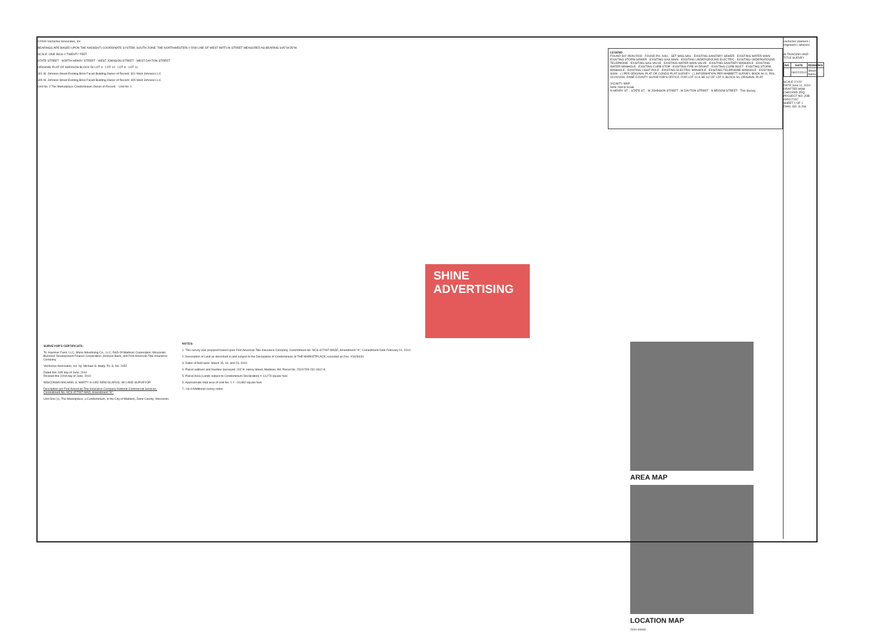©2009 Vierbicher Associates, Inc.
BEARINGS ARE BASED UPON THE NAD83(97) COORDINATE SYSTEM, SOUTH ZONE. THE NORTHWESTERLY R/W LINE OF WEST MIFFLIN STREET MEASURED AS BEARING S45°34'35"W
SCALE: ONE INCH = TWENTY FEET
STATE STREET · NORTH HENRY STREET · WEST JOHNSON STREET · WEST DAYTON STREET
ORIGINAL PLAT OF MADISON BLOCK 54 LOT 9 · LOT 10 · LOT 8 · LOT 11
301 W. Johnson Street Existing Brick Faced Building Owner of Record: 301 West Johnson LLC
305 W. Johnson Street Existing Brick Faced Building Owner of Record: 305 West Johnson LLC
Unit No. 2 The Marketplace Condominium Owner of Record: · Unit No. 1
SHINE
ADVERTISING
LEGEND
FOUND 3/4" IRON ROD · FOUND P.K. NAIL · SET MAG NAIL · EXISTING SANITARY SEWER · EXISTING WATER MAIN · EXISTING STORM SEWER · EXISTING GAS MAIN · EXISTING UNDERGROUND ELECTRIC · EXISTING UNDERGROUND TELEPHONE · EXISTING GAS VALVE · EXISTING WATER MAIN VALVE · EXISTING SANITARY MANHOLE · EXISTING WATER MANHOLE · EXISTING CURB STOP · EXISTING FIRE HYDRANT · EXISTING CURB INLET · EXISTING STORM MANHOLE · EXISTING LIGHT POLE · EXISTING ELECTRIC MANHOLE · EXISTING TELEPHONE MANHOLE · EXISTING SIGN · ( ) PER ORIGINAL PLAT OR CONDO PLAT SURVEY · [ ] INFORMATION PER MABBETT SURVEY, BOOK M-11, P46, 02/20/1940, DANE COUNTY SURVEYOR'S OFFICE, FOR LOT 10 & SE 1/2 OF LOT 9, BLOCK 54, ORIGINAL PLAT.
VICINITY MAP
Note: Not to Scale
N HENRY ST. · STATE ST. · W JOHNSON STREET · W DAYTON STREET · N BROOM STREET · This Survey
SURVEYOR'S CERTIFICATE:
To: Hammer Farm, LLC; Shine Advertising Co., LLC; R&D Of Madison Corporation; Wisconsin Business Development Finance Corporation; Johnson Bank; and First American Title Insurance Company.
Vierbicher Associates, Inc. by: Michael S. Marty, P.L.S. No. 2452
Dated this 11th day of June, 2010
Revised this 22nd day of June, 2010
WISCONSIN MICHAEL S. MARTY S-2452 NEW GLARUS, WI LAND SURVEYOR
Description per First American Title Insurance Company National Commercial Services, Commitment No. NCS 427097-MAD, Amendment "A":
Unit One (1), The Marketplace, a Condominium, in the City of Madison, Dane County, Wisconsin.
NOTES:
1. This survey was prepared based upon First American Title Insurance Company, Commitment No. NCS-427097-MADF, Amendment "A", Commitment Date February 01, 2010.
2. Description of Land as described in and subject to the Declaration of Condominium of THE MARKETPLACE, recorded as Doc. #1629434.
3. Dates of field work: March 15, 16, and 23, 2010.
4. Parcel address and Number Surveyed: 202 N. Henry Street, Madison, WI; Parcel No. 251/0709-231-0612-8.
5. Parcel Area (Lands subject to Condominium Declaration) = 13,273 square feet.
6. Approximate total area of Unit No. 1 = ~10,982 square feet.
7.–18.4 Additional survey notes.
AREA MAP
LOCATION MAP
2010-00660
vierbicher planners | engineers | advisors
ALTA/ACSM LAND TITLE SURVEY
| NO. | DATE | REMARKS |
| --- | --- | --- |
| | 06/22/2010 | Street Name |
SCALE 1"=20'
DATE June 11, 2010
DRAFTER MSM
CHECKED JRQ
PROJECT NO. JOB #35107197
SHEET 1 OF 1
DWG. NO. S-266